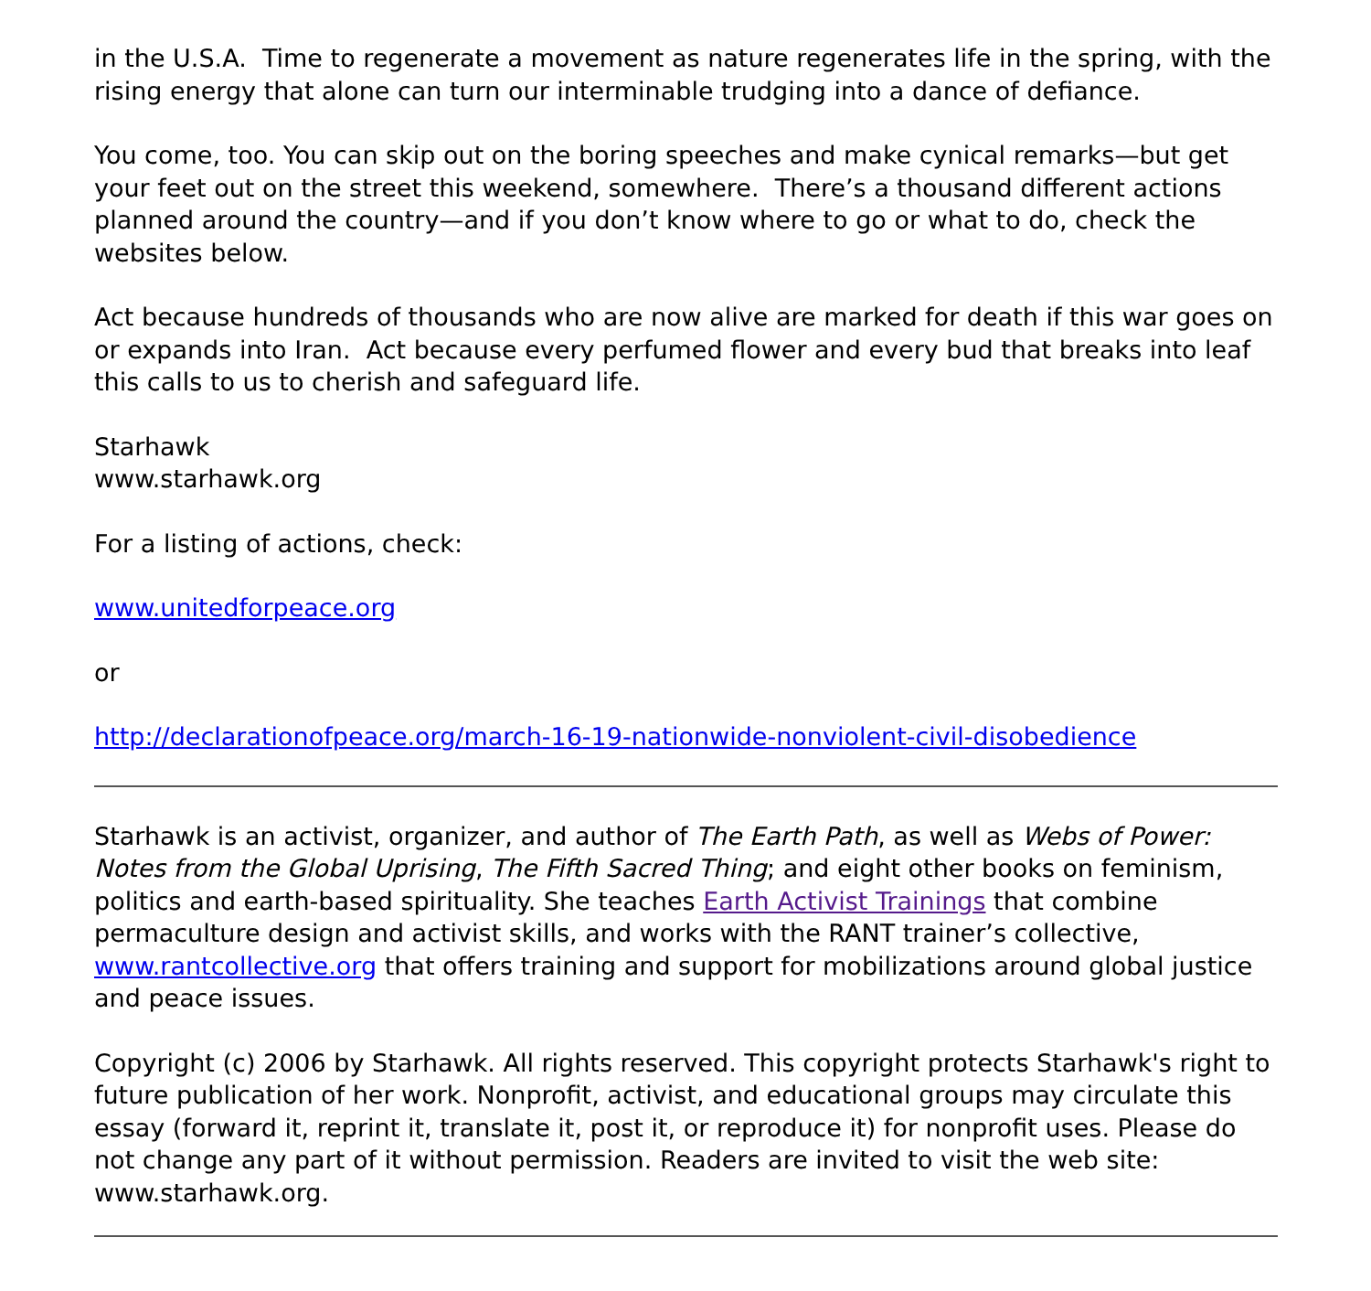in the U.S.A. Time to regenerate a movement as nature regenerates life in the spring, with the rising energy that alone can turn our interminable trudging into a dance of defiance.
You come, too. You can skip out on the boring speeches and make cynical remarks—but get your feet out on the street this weekend, somewhere. There’s a thousand different actions planned around the country—and if you don’t know where to go or what to do, check the websites below.
Act because hundreds of thousands who are now alive are marked for death if this war goes on or expands into Iran. Act because every perfumed flower and every bud that breaks into leaf this calls to us to cherish and safeguard life.
Starhawk
www.starhawk.org
For a listing of actions, check:
www.unitedforpeace.org
or
http://declarationofpeace.org/march-16-19-nationwide-nonviolent-civil-disobedience
Starhawk is an activist, organizer, and author of The Earth Path, as well as Webs of Power: Notes from the Global Uprising, The Fifth Sacred Thing; and eight other books on feminism, politics and earth-based spirituality. She teaches Earth Activist Trainings that combine permaculture design and activist skills, and works with the RANT trainer’s collective, www.rantcollective.org that offers training and support for mobilizations around global justice and peace issues.
Copyright (c) 2006 by Starhawk. All rights reserved. This copyright protects Starhawk's right to future publication of her work. Nonprofit, activist, and educational groups may circulate this essay (forward it, reprint it, translate it, post it, or reproduce it) for nonprofit uses. Please do not change any part of it without permission. Readers are invited to visit the web site: www.starhawk.org.